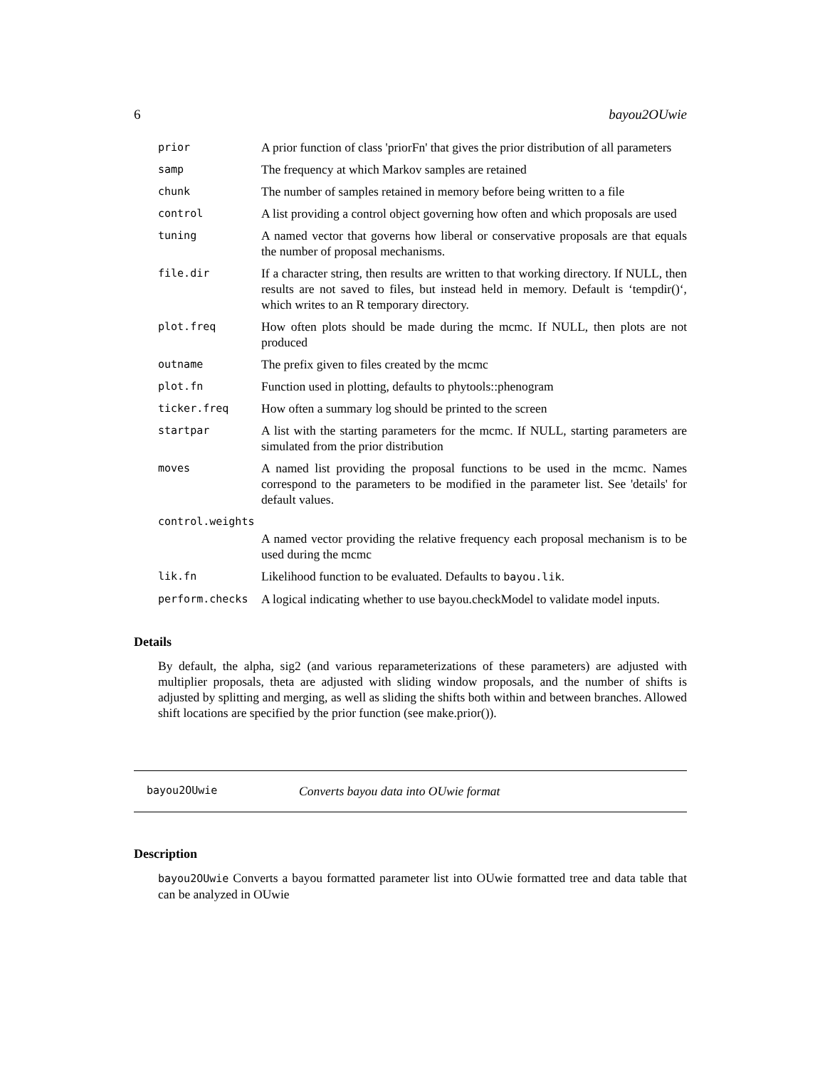6 bayou2OUwie
| prior | A prior function of class 'priorFn' that gives the prior distribution of all parameters |
| samp | The frequency at which Markov samples are retained |
| chunk | The number of samples retained in memory before being written to a file |
| control | A list providing a control object governing how often and which proposals are used |
| tuning | A named vector that governs how liberal or conservative proposals are that equals the number of proposal mechanisms. |
| file.dir | If a character string, then results are written to that working directory. If NULL, then results are not saved to files, but instead held in memory. Default is ‘tempdir()‘, which writes to an R temporary directory. |
| plot.freq | How often plots should be made during the mcmc. If NULL, then plots are not produced |
| outname | The prefix given to files created by the mcmc |
| plot.fn | Function used in plotting, defaults to phytools::phenogram |
| ticker.freq | How often a summary log should be printed to the screen |
| startpar | A list with the starting parameters for the mcmc. If NULL, starting parameters are simulated from the prior distribution |
| moves | A named list providing the proposal functions to be used in the mcmc. Names correspond to the parameters to be modified in the parameter list. See 'details' for default values. |
| control.weights | |
| | A named vector providing the relative frequency each proposal mechanism is to be used during the mcmc |
| lik.fn | Likelihood function to be evaluated. Defaults to bayou.lik . |
| perform.checks | A logical indicating whether to use bayou.checkModel to validate model inputs. |
Details
By default, the alpha, sig2 (and various reparameterizations of these parameters) are adjusted with multiplier proposals, theta are adjusted with sliding window proposals, and the number of shifts is adjusted by splitting and merging, as well as sliding the shifts both within and between branches. Allowed shift locations are specified by the prior function (see make.prior()).
bayou2OUwie Converts bayou data into OUwie format
Description
bayou2OUwie Converts a bayou formatted parameter list into OUwie formatted tree and data table that can be analyzed in OUwie